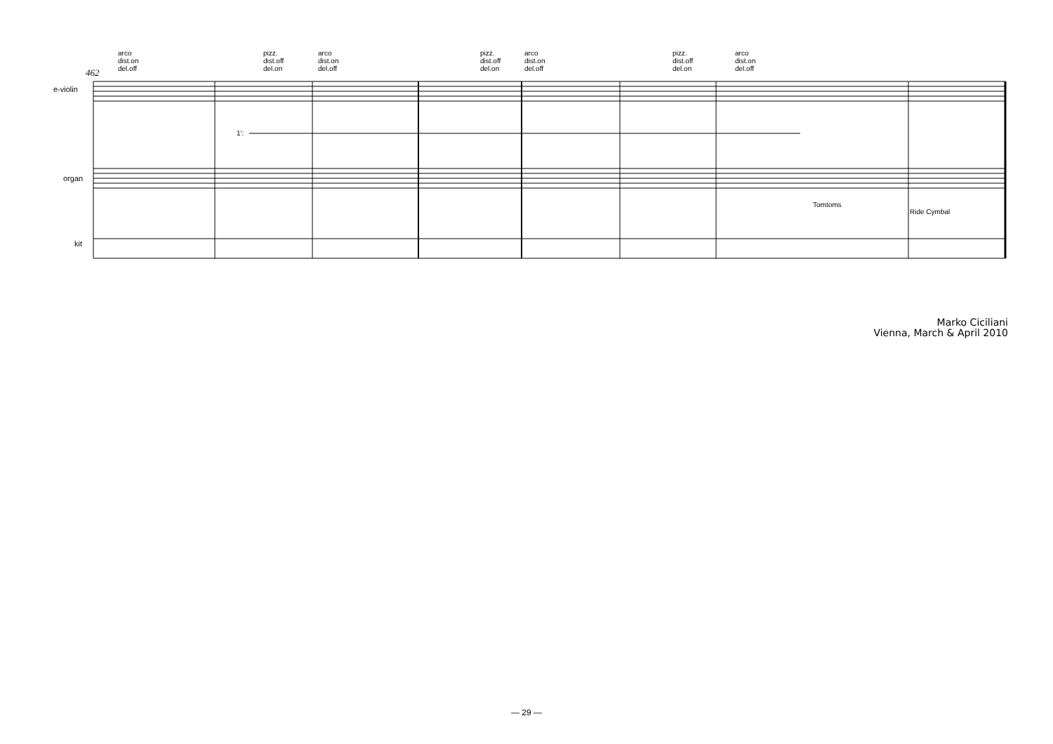arco
dist.on
del.off
pizz.
dist.off
del.on
arco
dist.on
del.off
pizz.
dist.off
del.on
arco
dist.on
del.off
pizz.
dist.off
del.on
arco
dist.on
del.off
1':
Tomtoms
Ride Cymbal
462
e-violin
organ
kit
Marko Ciciliani
Vienna, March & April 2010
— 29 —